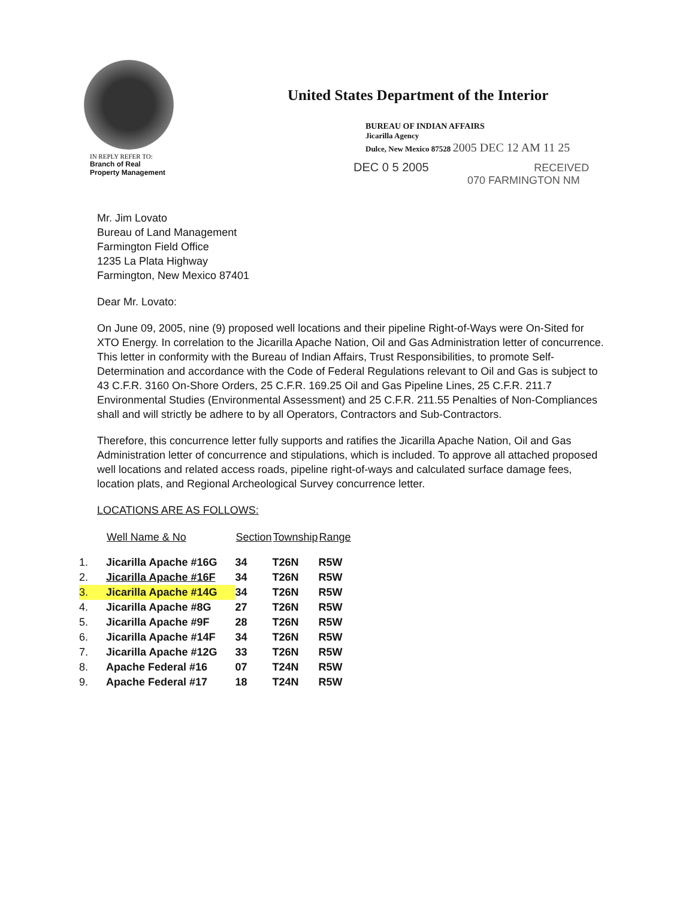IN REPLY REFER TO:
Branch of Real
Property Management
United States Department of the Interior
BUREAU OF INDIAN AFFAIRS
Jicarilla Agency
Dulce, New Mexico 87528 2005 DEC 12 AM 11 25
DEC 0 5 2005 RECEIVED
070 FARMINGTON NM
Mr. Jim Lovato
Bureau of Land Management
Farmington Field Office
1235 La Plata Highway
Farmington, New Mexico 87401
Dear Mr. Lovato:
On June 09, 2005, nine (9) proposed well locations and their pipeline Right-of-Ways were On-Sited for XTO Energy. In correlation to the Jicarilla Apache Nation, Oil and Gas Administration letter of concurrence. This letter in conformity with the Bureau of Indian Affairs, Trust Responsibilities, to promote Self-Determination and accordance with the Code of Federal Regulations relevant to Oil and Gas is subject to 43 C.F.R. 3160 On-Shore Orders, 25 C.F.R. 169.25 Oil and Gas Pipeline Lines, 25 C.F.R. 211.7 Environmental Studies (Environmental Assessment) and 25 C.F.R. 211.55 Penalties of Non-Compliances shall and will strictly be adhere to by all Operators, Contractors and Sub-Contractors.
Therefore, this concurrence letter fully supports and ratifies the Jicarilla Apache Nation, Oil and Gas Administration letter of concurrence and stipulations, which is included. To approve all attached proposed well locations and related access roads, pipeline right-of-ways and calculated surface damage fees, location plats, and Regional Archeological Survey concurrence letter.
LOCATIONS ARE AS FOLLOWS:
| | Well Name & No | Section | Township | Range |
| --- | --- | --- | --- | --- |
| 1. | Jicarilla Apache #16G | 34 | T26N | R5W |
| 2. | Jicarilla Apache #16F | 34 | T26N | R5W |
| 3. | Jicarilla Apache #14G | 34 | T26N | R5W |
| 4. | Jicarilla Apache #8G | 27 | T26N | R5W |
| 5. | Jicarilla Apache #9F | 28 | T26N | R5W |
| 6. | Jicarilla Apache #14F | 34 | T26N | R5W |
| 7. | Jicarilla Apache #12G | 33 | T26N | R5W |
| 8. | Apache Federal #16 | 07 | T24N | R5W |
| 9. | Apache Federal #17 | 18 | T24N | R5W |